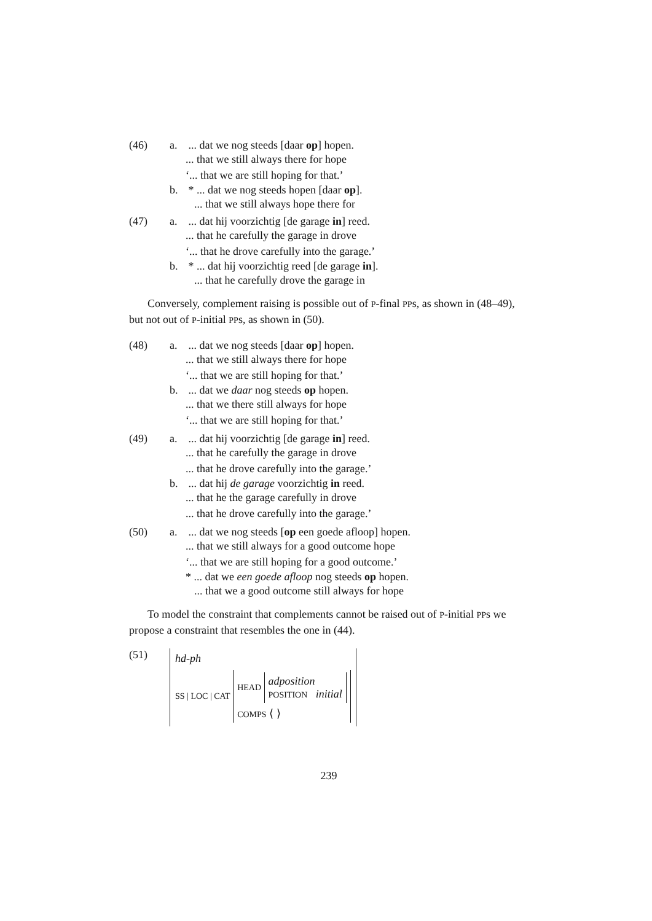(46) a.
... dat we nog steeds [daar op] hopen.
... that we still always there for hope
‘... that we are still hoping for that.’
b.
* ... dat we nog steeds hopen [daar op].
... that we still always hope there for
(47) a.
... dat hij voorzichtig [de garage in] reed.
... that he carefully the garage in drove
‘... that he drove carefully into the garage.’
b.
* ... dat hij voorzichtig reed [de garage in].
... that he carefully drove the garage in
Conversely, complement raising is possible out of P-final PPs, as shown in (48–49), but not out of P-initial PPs, as shown in (50).
(48) a.
... dat we nog steeds [daar op] hopen.
... that we still always there for hope
‘... that we are still hoping for that.’
b.
... dat we daar nog steeds op hopen.
... that we there still always for hope
‘... that we are still hoping for that.’
(49) a.
... dat hij voorzichtig [de garage in] reed.
... that he carefully the garage in drove
... that he drove carefully into the garage.’
b.
... dat hij de garage voorzichtig in reed.
... that he the garage carefully in drove
... that he drove carefully into the garage.’
(50) a.
... dat we nog steeds [op een goede afloop] hopen.
... that we still always for a good outcome hope
‘... that we are still hoping for a good outcome.’
* ... dat we een goede afloop nog steeds op hopen.
... that we a good outcome still always for hope
To model the constraint that complements cannot be raised out of P-initial PPs we propose a constraint that resembles the one in (44).
(51)
hd-ph
SS | LOC | CAT
HEAD
adposition
POSITION initial
COMPS ⟨ ⟩
239